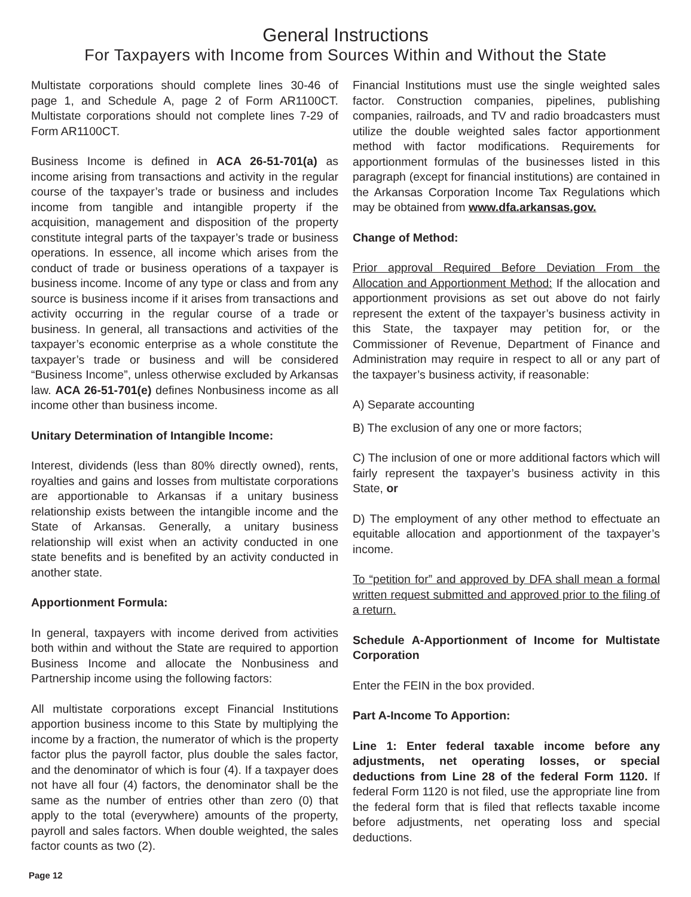General Instructions
For Taxpayers with Income from Sources Within and Without the State
Multistate corporations should complete lines 30-46 of page 1, and Schedule A, page 2 of Form AR1100CT. Multistate corporations should not complete lines 7-29 of Form AR1100CT.
Business Income is defined in ACA 26-51-701(a) as income arising from transactions and activity in the regular course of the taxpayer’s trade or business and includes income from tangible and intangible property if the acquisition, management and disposition of the property constitute integral parts of the taxpayer’s trade or business operations. In essence, all income which arises from the conduct of trade or business operations of a taxpayer is business income. Income of any type or class and from any source is business income if it arises from transactions and activity occurring in the regular course of a trade or business. In general, all transactions and activities of the taxpayer’s economic enterprise as a whole constitute the taxpayer’s trade or business and will be considered “Business Income”, unless otherwise excluded by Arkansas law. ACA 26-51-701(e) defines Nonbusiness income as all income other than business income.
Unitary Determination of Intangible Income:
Interest, dividends (less than 80% directly owned), rents, royalties and gains and losses from multistate corporations are apportionable to Arkansas if a unitary business relationship exists between the intangible income and the State of Arkansas. Generally, a unitary business relationship will exist when an activity conducted in one state benefits and is benefited by an activity conducted in another state.
Apportionment Formula:
In general, taxpayers with income derived from activities both within and without the State are required to apportion Business Income and allocate the Nonbusiness and Partnership income using the following factors:
All multistate corporations except Financial Institutions apportion business income to this State by multiplying the income by a fraction, the numerator of which is the property factor plus the payroll factor, plus double the sales factor, and the denominator of which is four (4). If a taxpayer does not have all four (4) factors, the denominator shall be the same as the number of entries other than zero (0) that apply to the total (everywhere) amounts of the property, payroll and sales factors. When double weighted, the sales factor counts as two (2).
Financial Institutions must use the single weighted sales factor. Construction companies, pipelines, publishing companies, railroads, and TV and radio broadcasters must utilize the double weighted sales factor apportionment method with factor modifications. Requirements for apportionment formulas of the businesses listed in this paragraph (except for financial institutions) are contained in the Arkansas Corporation Income Tax Regulations which may be obtained from www.dfa.arkansas.gov.
Change of Method:
Prior approval Required Before Deviation From the Allocation and Apportionment Method: If the allocation and apportionment provisions as set out above do not fairly represent the extent of the taxpayer’s business activity in this State, the taxpayer may petition for, or the Commissioner of Revenue, Department of Finance and Administration may require in respect to all or any part of the taxpayer’s business activity, if reasonable:
A) Separate accounting
B) The exclusion of any one or more factors;
C) The inclusion of one or more additional factors which will fairly represent the taxpayer’s business activity in this State, or
D) The employment of any other method to effectuate an equitable allocation and apportionment of the taxpayer’s income.
To “petition for” and approved by DFA shall mean a formal written request submitted and approved prior to the filing of a return.
Schedule A-Apportionment of Income for Multistate Corporation
Enter the FEIN in the box provided.
Part A-Income To Apportion:
Line 1: Enter federal taxable income before any adjustments, net operating losses, or special deductions from Line 28 of the federal Form 1120. If federal Form 1120 is not filed, use the appropriate line from the federal form that is filed that reflects taxable income before adjustments, net operating loss and special deductions.
Page 12